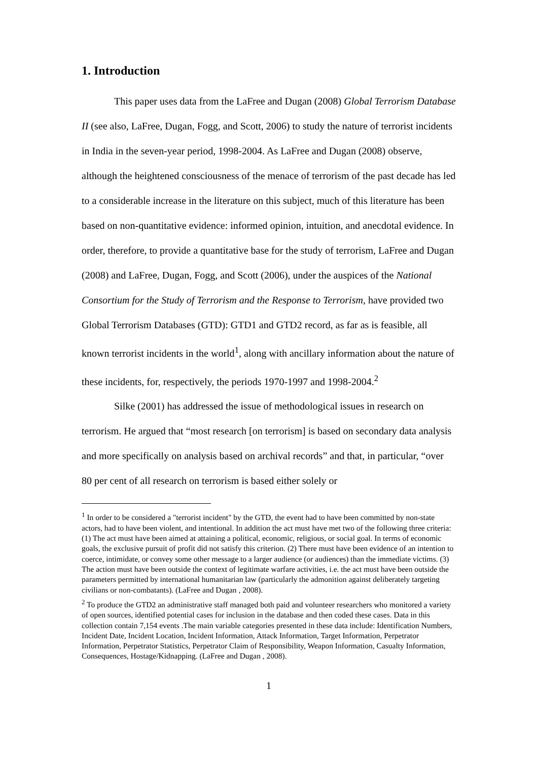1. Introduction
This paper uses data from the LaFree and Dugan (2008) Global Terrorism Database II (see also, LaFree, Dugan, Fogg, and Scott, 2006) to study the nature of terrorist incidents in India in the seven-year period, 1998-2004. As LaFree and Dugan (2008) observe, although the heightened consciousness of the menace of terrorism of the past decade has led to a considerable increase in the literature on this subject, much of this literature has been based on non-quantitative evidence: informed opinion, intuition, and anecdotal evidence. In order, therefore, to provide a quantitative base for the study of terrorism, LaFree and Dugan (2008) and LaFree, Dugan, Fogg, and Scott (2006), under the auspices of the National Consortium for the Study of Terrorism and the Response to Terrorism, have provided two Global Terrorism Databases (GTD): GTD1 and GTD2 record, as far as is feasible, all known terrorist incidents in the world<sup>1</sup>, along with ancillary information about the nature of these incidents, for, respectively, the periods 1970-1997 and 1998-2004.<sup>2</sup>
Silke (2001) has addressed the issue of methodological issues in research on terrorism. He argued that “most research [on terrorism] is based on secondary data analysis and more specifically on analysis based on archival records” and that, in particular, “over 80 per cent of all research on terrorism is based either solely or
<sup>1</sup> In order to be considered a "terrorist incident" by the GTD, the event had to have been committed by non-state actors, had to have been violent, and intentional. In addition the act must have met two of the following three criteria: (1) The act must have been aimed at attaining a political, economic, religious, or social goal. In terms of economic goals, the exclusive pursuit of profit did not satisfy this criterion. (2) There must have been evidence of an intention to coerce, intimidate, or convey some other message to a larger audience (or audiences) than the immediate victims. (3) The action must have been outside the context of legitimate warfare activities, i.e. the act must have been outside the parameters permitted by international humanitarian law (particularly the admonition against deliberately targeting civilians or non-combatants). (LaFree and Dugan , 2008).
<sup>2</sup> To produce the GTD2 an administrative staff managed both paid and volunteer researchers who monitored a variety of open sources, identified potential cases for inclusion in the database and then coded these cases. Data in this collection contain 7,154 events .The main variable categories presented in these data include: Identification Numbers, Incident Date, Incident Location, Incident Information, Attack Information, Target Information, Perpetrator Information, Perpetrator Statistics, Perpetrator Claim of Responsibility, Weapon Information, Casualty Information, Consequences, Hostage/Kidnapping. (LaFree and Dugan , 2008).
1